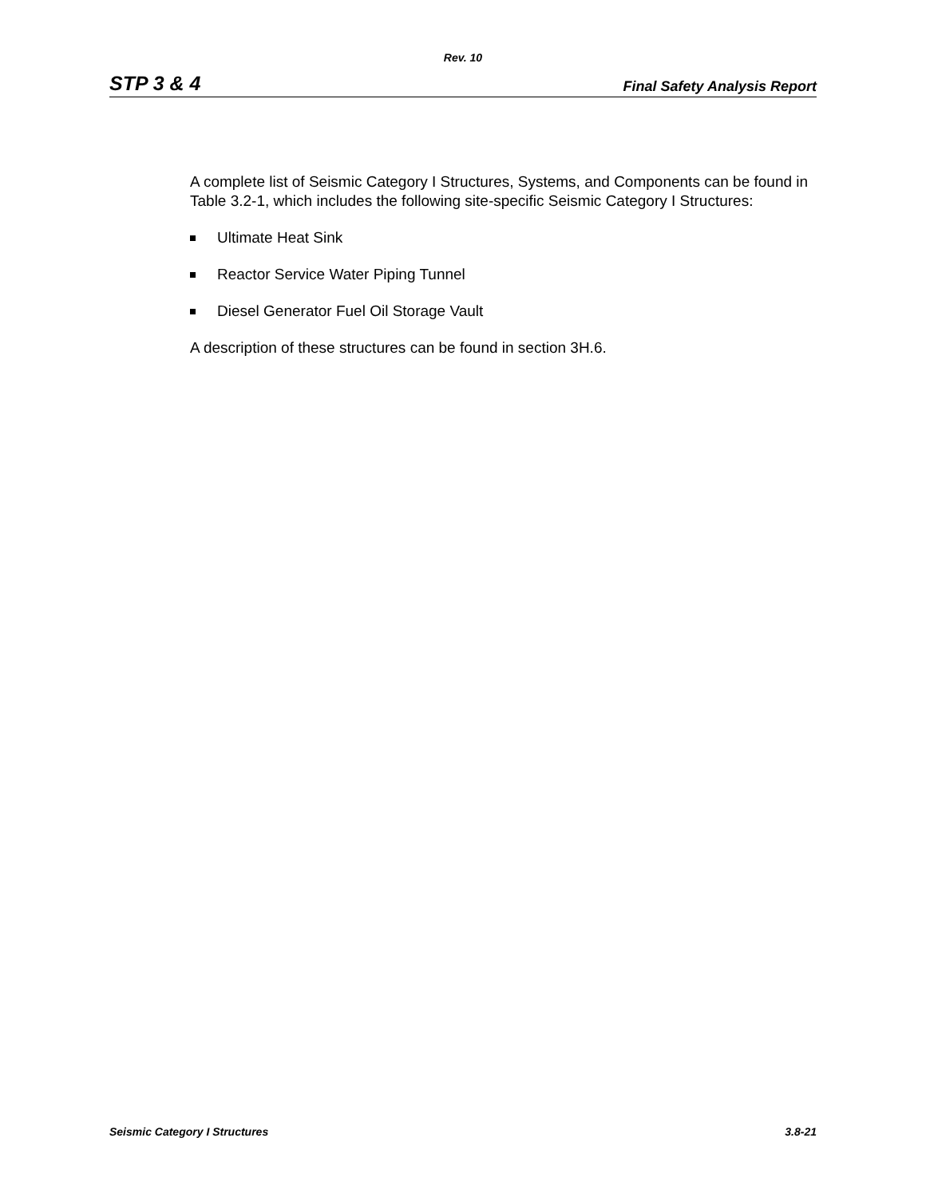Rev. 10
STP 3 & 4 Final Safety Analysis Report
A complete list of Seismic Category I Structures, Systems, and Components can be found in Table 3.2-1, which includes the following site-specific Seismic Category I Structures:
Ultimate Heat Sink
Reactor Service Water Piping Tunnel
Diesel Generator Fuel Oil Storage Vault
A description of these structures can be found in section 3H.6.
Seismic Category I Structures 3.8-21